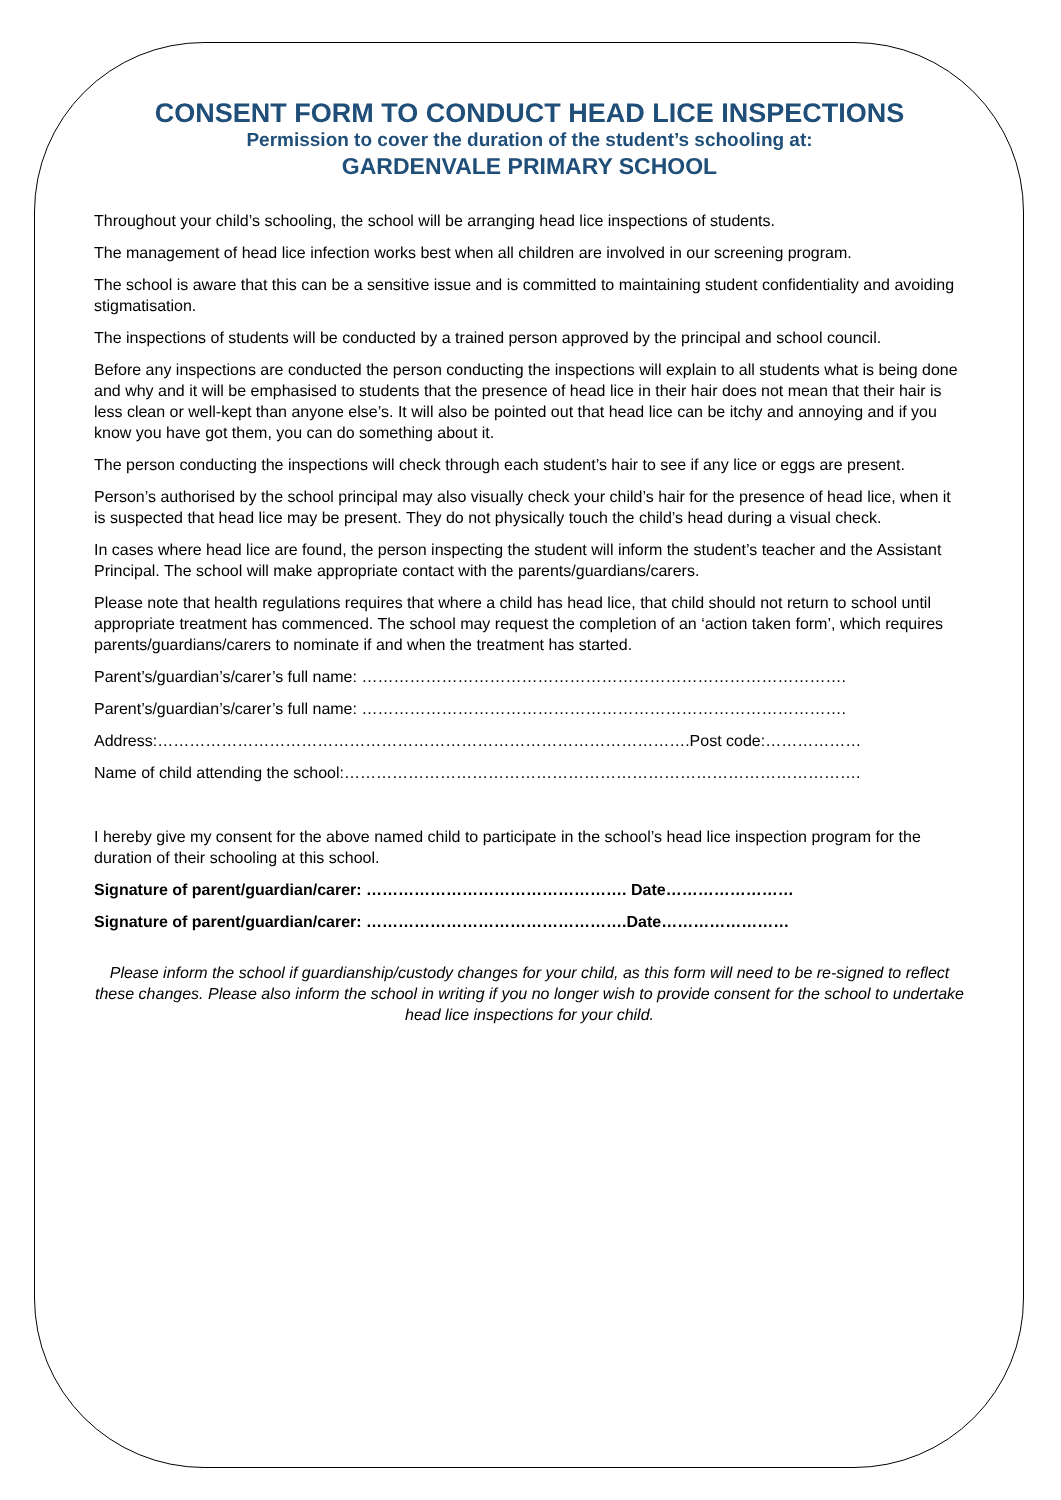CONSENT FORM TO CONDUCT HEAD LICE INSPECTIONS
Permission to cover the duration of the student’s schooling at:
GARDENVALE PRIMARY SCHOOL
Throughout your child’s schooling, the school will be arranging head lice inspections of students.
The management of head lice infection works best when all children are involved in our screening program.
The school is aware that this can be a sensitive issue and is committed to maintaining student confidentiality and avoiding stigmatisation.
The inspections of students will be conducted by a trained person approved by the principal and school council.
Before any inspections are conducted the person conducting the inspections will explain to all students what is being done and why and it will be emphasised to students that the presence of head lice in their hair does not mean that their hair is less clean or well-kept than anyone else’s. It will also be pointed out that head lice can be itchy and annoying and if you know you have got them, you can do something about it.
The person conducting the inspections will check through each student’s hair to see if any lice or eggs are present.
Person’s authorised by the school principal may also visually check your child’s hair for the presence of head lice, when it is suspected that head lice may be present. They do not physically touch the child’s head during a visual check.
In cases where head lice are found, the person inspecting the student will inform the student’s teacher and the Assistant Principal. The school will make appropriate contact with the parents/guardians/carers.
Please note that health regulations requires that where a child has head lice, that child should not return to school until appropriate treatment has commenced. The school may request the completion of an ‘action taken form’, which requires parents/guardians/carers to nominate if and when the treatment has started.
Parent’s/guardian’s/carer’s full name: ……………………………………………………………………………….
Parent’s/guardian’s/carer’s full name: ……………………………………………………………………………….
Address:……………………………………………………………………………………….Post code:………………
Name of child attending the school:…………………………………………………………………………………….
I hereby give my consent for the above named child to participate in the school’s head lice inspection program for the duration of their schooling at this school.
Signature of parent/guardian/carer: …………………………………………. Date……………………
Signature of parent/guardian/carer: ………………………………………….Date……………………
Please inform the school if guardianship/custody changes for your child, as this form will need to be re-signed to reflect these changes. Please also inform the school in writing if you no longer wish to provide consent for the school to undertake head lice inspections for your child.